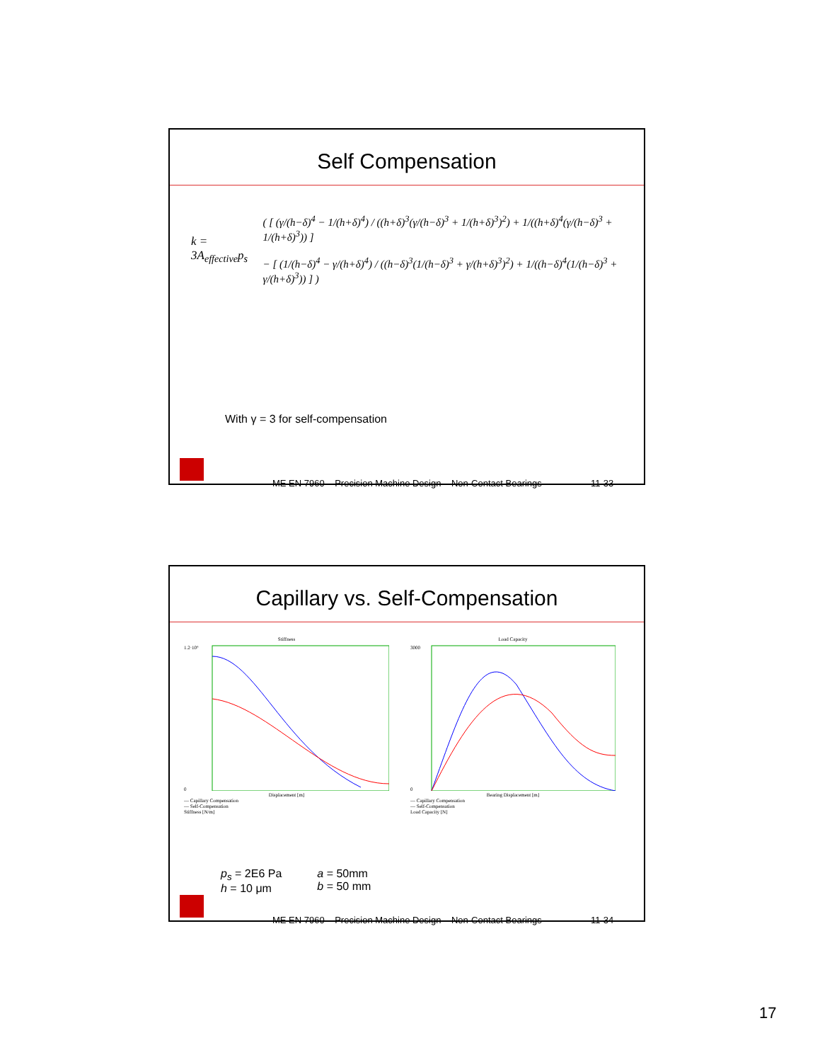Self Compensation
k = 3A<sub>effective</sub>p<sub>s</sub> ( [ (γ/(h−δ)<sup>4</sup> − 1/(h+δ)<sup>4</sup>) / ((h+δ)<sup>3</sup>(γ/(h−δ)<sup>3</sup> + 1/(h+δ)<sup>3</sup>)<sup>2</sup>) + 1/((h+δ)<sup>4</sup>(γ/(h−δ)<sup>3</sup> + 1/(h+δ)<sup>3</sup>)) ]
− [ (1/(h−δ)<sup>4</sup> − γ/(h+δ)<sup>4</sup>) / ((h−δ)<sup>3</sup>(1/(h−δ)<sup>3</sup> + γ/(h+δ)<sup>3</sup>)<sup>2</sup>) + 1/((h−δ)<sup>4</sup>(1/(h−δ)<sup>3</sup> + γ/(h+δ)<sup>3</sup>)) ] )
With γ = 3 for self-compensation
ME EN 7960 – Precision Machine Design – Non-Contact Bearings 11-33
Capillary vs. Self-Compensation
Stiffness
1.2·10⁹
0
Displacement [m]
— Capillary Compensation
— Self-Compensation
Stiffness [N/m]
Load Capacity
3000
0
Bearing Displacement [m]
— Capillary Compensation
— Self-Compensation
Load Capacity [N]
p<sub>s</sub> = 2E6 Pa
h = 10 μm
a = 50mm
b = 50 mm
ME EN 7960 – Precision Machine Design – Non-Contact Bearings 11-34
17